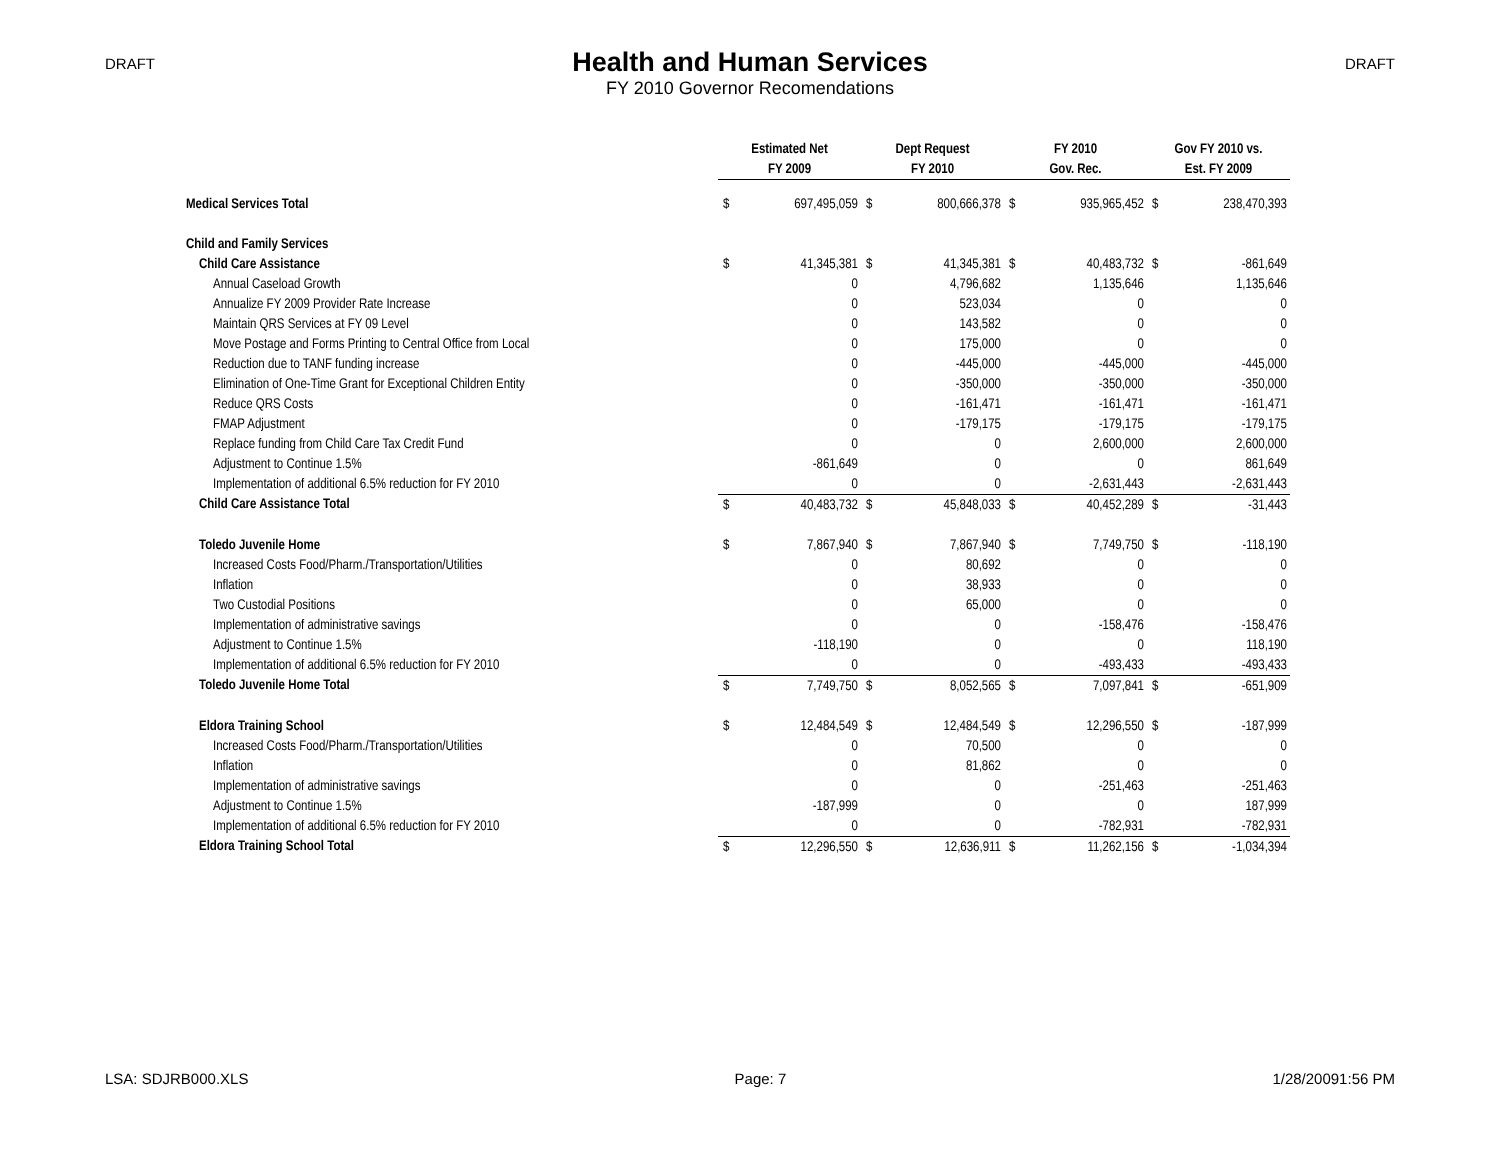DRAFT
Health and Human Services
FY 2010 Governor Recomendations
DRAFT
| | Estimated Net | | Dept Request | | FY 2010 | | Gov FY 2010 vs. | |
| | FY 2009 | | FY 2010 | | Gov. Rec. | | Est. FY 2009 | |
| Medical Services Total | $ | 697,495,059 | $ | 800,666,378 | $ | 935,965,452 | $ | 238,470,393 |
| Child and Family Services | | | | | | | | |
| Child Care Assistance | $ | 41,345,381 | $ | 41,345,381 | $ | 40,483,732 | $ | -861,649 |
| Annual Caseload Growth | | 0 | | 4,796,682 | | 1,135,646 | | 1,135,646 |
| Annualize FY 2009 Provider Rate Increase | | 0 | | 523,034 | | 0 | | 0 |
| Maintain QRS Services at FY 09 Level | | 0 | | 143,582 | | 0 | | 0 |
| Move Postage and Forms Printing to Central Office from Local | | 0 | | 175,000 | | 0 | | 0 |
| Reduction due to TANF funding increase | | 0 | | -445,000 | | -445,000 | | -445,000 |
| Elimination of One-Time Grant for Exceptional Children Entity | | 0 | | -350,000 | | -350,000 | | -350,000 |
| Reduce QRS Costs | | 0 | | -161,471 | | -161,471 | | -161,471 |
| FMAP Adjustment | | 0 | | -179,175 | | -179,175 | | -179,175 |
| Replace funding from Child Care Tax Credit Fund | | 0 | | 0 | | 2,600,000 | | 2,600,000 |
| Adjustment to Continue 1.5% | | -861,649 | | 0 | | 0 | | 861,649 |
| Implementation of additional 6.5% reduction for FY 2010 | | 0 | | 0 | | -2,631,443 | | -2,631,443 |
| Child Care Assistance Total | $ | 40,483,732 | $ | 45,848,033 | $ | 40,452,289 | $ | -31,443 |
| Toledo Juvenile Home | $ | 7,867,940 | $ | 7,867,940 | $ | 7,749,750 | $ | -118,190 |
| Increased Costs Food/Pharm./Transportation/Utilities | | 0 | | 80,692 | | 0 | | 0 |
| Inflation | | 0 | | 38,933 | | 0 | | 0 |
| Two Custodial Positions | | 0 | | 65,000 | | 0 | | 0 |
| Implementation of administrative savings | | 0 | | 0 | | -158,476 | | -158,476 |
| Adjustment to Continue 1.5% | | -118,190 | | 0 | | 0 | | 118,190 |
| Implementation of additional 6.5% reduction for FY 2010 | | 0 | | 0 | | -493,433 | | -493,433 |
| Toledo Juvenile Home Total | $ | 7,749,750 | $ | 8,052,565 | $ | 7,097,841 | $ | -651,909 |
| Eldora Training School | $ | 12,484,549 | $ | 12,484,549 | $ | 12,296,550 | $ | -187,999 |
| Increased Costs Food/Pharm./Transportation/Utilities | | 0 | | 70,500 | | 0 | | 0 |
| Inflation | | 0 | | 81,862 | | 0 | | 0 |
| Implementation of administrative savings | | 0 | | 0 | | -251,463 | | -251,463 |
| Adjustment to Continue 1.5% | | -187,999 | | 0 | | 0 | | 187,999 |
| Implementation of additional 6.5% reduction for FY 2010 | | 0 | | 0 | | -782,931 | | -782,931 |
| Eldora Training School Total | $ | 12,296,550 | $ | 12,636,911 | $ | 11,262,156 | $ | -1,034,394 |
LSA: SDJRB000.XLS Page: 7 1/28/20091:56 PM